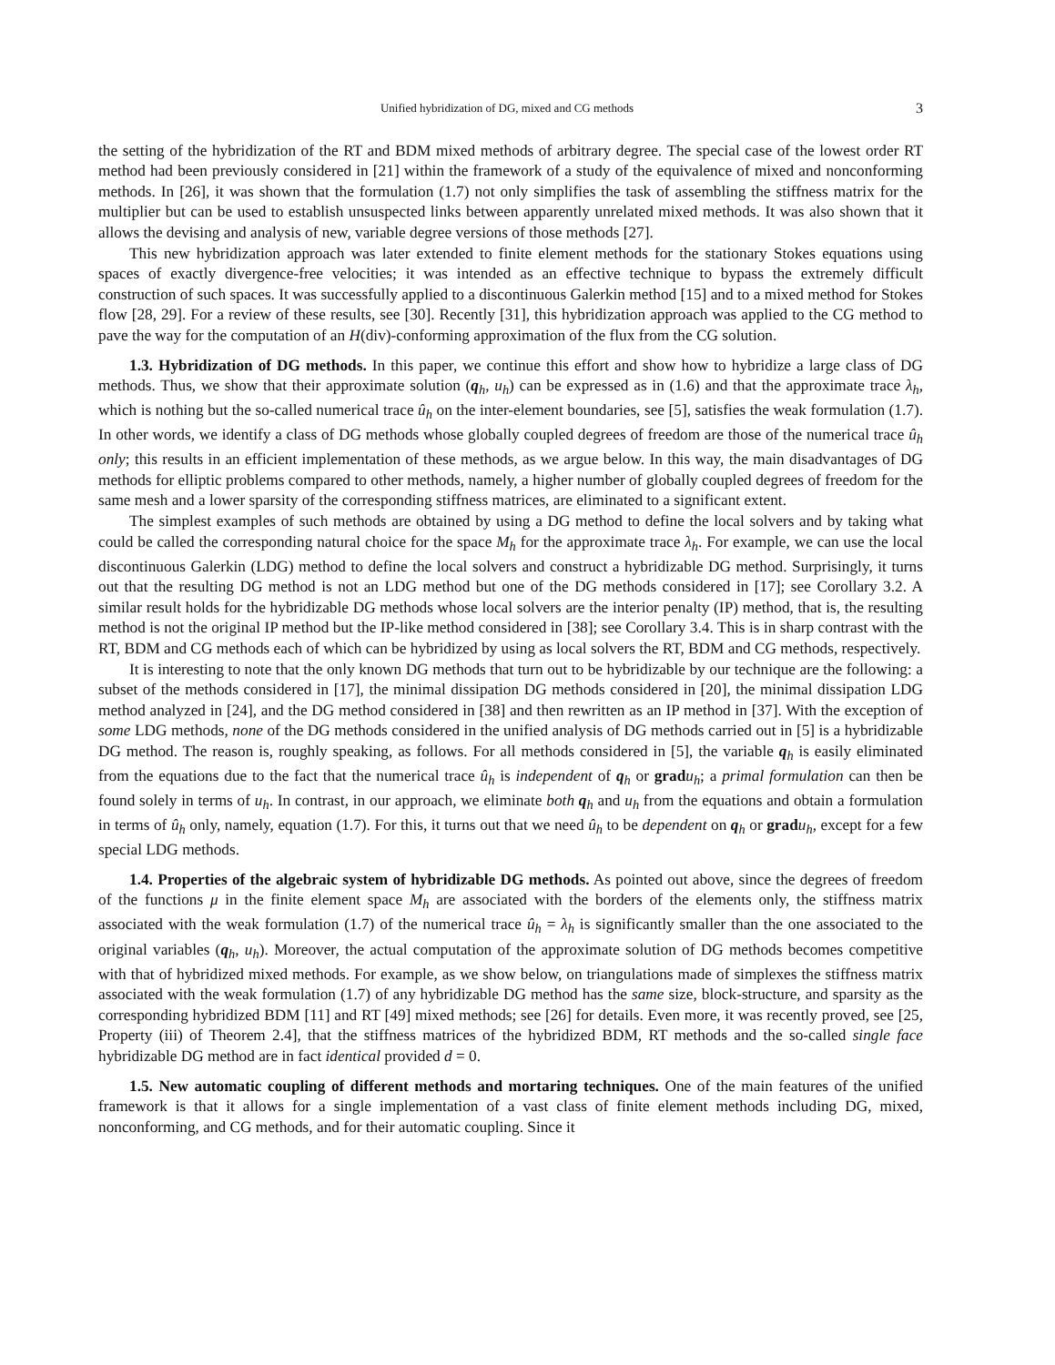Unified hybridization of DG, mixed and CG methods 3
the setting of the hybridization of the RT and BDM mixed methods of arbitrary degree. The special case of the lowest order RT method had been previously considered in [21] within the framework of a study of the equivalence of mixed and nonconforming methods. In [26], it was shown that the formulation (1.7) not only simplifies the task of assembling the stiffness matrix for the multiplier but can be used to establish unsuspected links between apparently unrelated mixed methods. It was also shown that it allows the devising and analysis of new, variable degree versions of those methods [27].
This new hybridization approach was later extended to finite element methods for the stationary Stokes equations using spaces of exactly divergence-free velocities; it was intended as an effective technique to bypass the extremely difficult construction of such spaces. It was successfully applied to a discontinuous Galerkin method [15] and to a mixed method for Stokes flow [28, 29]. For a review of these results, see [30]. Recently [31], this hybridization approach was applied to the CG method to pave the way for the computation of an H(div)-conforming approximation of the flux from the CG solution.
1.3. Hybridization of DG methods. In this paper, we continue this effort and show how to hybridize a large class of DG methods. Thus, we show that their approximate solution (q<sub>h</sub>, u<sub>h</sub>) can be expressed as in (1.6) and that the approximate trace λ<sub>h</sub>, which is nothing but the so-called numerical trace û<sub>h</sub> on the inter-element boundaries, see [5], satisfies the weak formulation (1.7). In other words, we identify a class of DG methods whose globally coupled degrees of freedom are those of the numerical trace û<sub>h</sub> only; this results in an efficient implementation of these methods, as we argue below. In this way, the main disadvantages of DG methods for elliptic problems compared to other methods, namely, a higher number of globally coupled degrees of freedom for the same mesh and a lower sparsity of the corresponding stiffness matrices, are eliminated to a significant extent.
The simplest examples of such methods are obtained by using a DG method to define the local solvers and by taking what could be called the corresponding natural choice for the space M<sub>h</sub> for the approximate trace λ<sub>h</sub>. For example, we can use the local discontinuous Galerkin (LDG) method to define the local solvers and construct a hybridizable DG method. Surprisingly, it turns out that the resulting DG method is not an LDG method but one of the DG methods considered in [17]; see Corollary 3.2. A similar result holds for the hybridizable DG methods whose local solvers are the interior penalty (IP) method, that is, the resulting method is not the original IP method but the IP-like method considered in [38]; see Corollary 3.4. This is in sharp contrast with the RT, BDM and CG methods each of which can be hybridized by using as local solvers the RT, BDM and CG methods, respectively.
It is interesting to note that the only known DG methods that turn out to be hybridizable by our technique are the following: a subset of the methods considered in [17], the minimal dissipation DG methods considered in [20], the minimal dissipation LDG method analyzed in [24], and the DG method considered in [38] and then rewritten as an IP method in [37]. With the exception of some LDG methods, none of the DG methods considered in the unified analysis of DG methods carried out in [5] is a hybridizable DG method. The reason is, roughly speaking, as follows. For all methods considered in [5], the variable q<sub>h</sub> is easily eliminated from the equations due to the fact that the numerical trace û<sub>h</sub> is independent of q<sub>h</sub> or grad u<sub>h</sub>; a primal formulation can then be found solely in terms of u<sub>h</sub>. In contrast, in our approach, we eliminate both q<sub>h</sub> and u<sub>h</sub> from the equations and obtain a formulation in terms of û<sub>h</sub> only, namely, equation (1.7). For this, it turns out that we need û<sub>h</sub> to be dependent on q<sub>h</sub> or grad u<sub>h</sub>, except for a few special LDG methods.
1.4. Properties of the algebraic system of hybridizable DG methods. As pointed out above, since the degrees of freedom of the functions μ in the finite element space M<sub>h</sub> are associated with the borders of the elements only, the stiffness matrix associated with the weak formulation (1.7) of the numerical trace û<sub>h</sub> = λ<sub>h</sub> is significantly smaller than the one associated to the original variables (q<sub>h</sub>, u<sub>h</sub>). Moreover, the actual computation of the approximate solution of DG methods becomes competitive with that of hybridized mixed methods. For example, as we show below, on triangulations made of simplexes the stiffness matrix associated with the weak formulation (1.7) of any hybridizable DG method has the same size, block-structure, and sparsity as the corresponding hybridized BDM [11] and RT [49] mixed methods; see [26] for details. Even more, it was recently proved, see [25, Property (iii) of Theorem 2.4], that the stiffness matrices of the hybridized BDM, RT methods and the so-called single face hybridizable DG method are in fact identical provided d = 0.
1.5. New automatic coupling of different methods and mortaring techniques. One of the main features of the unified framework is that it allows for a single implementation of a vast class of finite element methods including DG, mixed, nonconforming, and CG methods, and for their automatic coupling. Since it